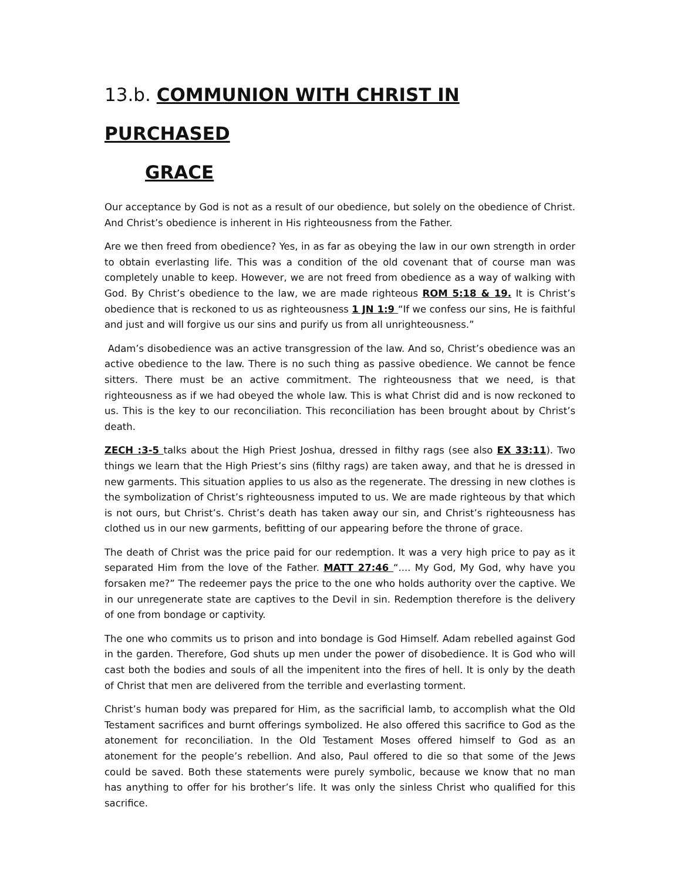13.b. COMMUNION WITH CHRIST IN PURCHASED
GRACE
Our acceptance by God is not as a result of our obedience, but solely on the obedience of Christ. And Christ’s obedience is inherent in His righteousness from the Father.
Are we then freed from obedience? Yes, in as far as obeying the law in our own strength in order to obtain everlasting life. This was a condition of the old covenant that of course man was completely unable to keep. However, we are not freed from obedience as a way of walking with God. By Christ’s obedience to the law, we are made righteous ROM 5:18 & 19. It is Christ’s obedience that is reckoned to us as righteousness 1 JN 1:9 “If we confess our sins, He is faithful and just and will forgive us our sins and purify us from all unrighteousness.”
Adam’s disobedience was an active transgression of the law. And so, Christ’s obedience was an active obedience to the law. There is no such thing as passive obedience. We cannot be fence sitters. There must be an active commitment. The righteousness that we need, is that righteousness as if we had obeyed the whole law. This is what Christ did and is now reckoned to us. This is the key to our reconciliation. This reconciliation has been brought about by Christ’s death.
ZECH :3-5 talks about the High Priest Joshua, dressed in filthy rags (see also EX 33:11). Two things we learn that the High Priest’s sins (filthy rags) are taken away, and that he is dressed in new garments. This situation applies to us also as the regenerate. The dressing in new clothes is the symbolization of Christ’s righteousness imputed to us. We are made righteous by that which is not ours, but Christ’s. Christ’s death has taken away our sin, and Christ’s righteousness has clothed us in our new garments, befitting of our appearing before the throne of grace.
The death of Christ was the price paid for our redemption. It was a very high price to pay as it separated Him from the love of the Father. MATT 27:46 “.... My God, My God, why have you forsaken me?” The redeemer pays the price to the one who holds authority over the captive. We in our unregenerate state are captives to the Devil in sin. Redemption therefore is the delivery of one from bondage or captivity.
The one who commits us to prison and into bondage is God Himself. Adam rebelled against God in the garden. Therefore, God shuts up men under the power of disobedience. It is God who will cast both the bodies and souls of all the impenitent into the fires of hell. It is only by the death of Christ that men are delivered from the terrible and everlasting torment.
Christ’s human body was prepared for Him, as the sacrificial lamb, to accomplish what the Old Testament sacrifices and burnt offerings symbolized. He also offered this sacrifice to God as the atonement for reconciliation. In the Old Testament Moses offered himself to God as an atonement for the people’s rebellion. And also, Paul offered to die so that some of the Jews could be saved. Both these statements were purely symbolic, because we know that no man has anything to offer for his brother’s life. It was only the sinless Christ who qualified for this sacrifice.